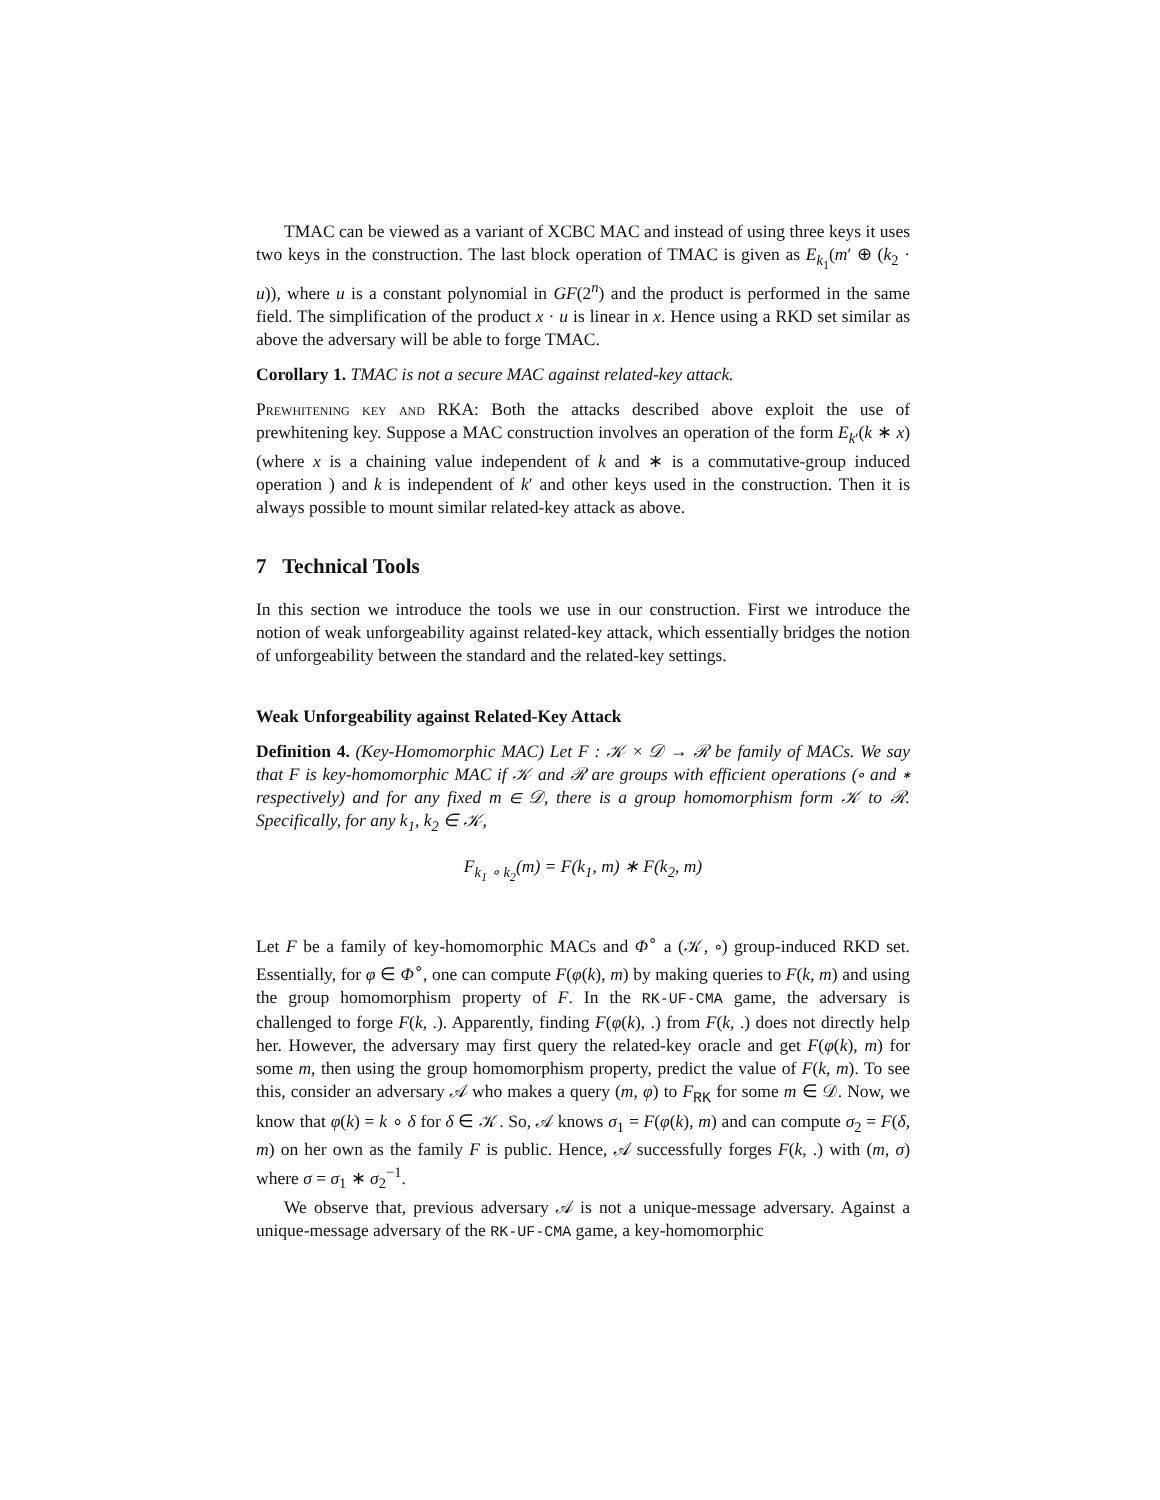TMAC can be viewed as a variant of XCBC MAC and instead of using three keys it uses two keys in the construction. The last block operation of TMAC is given as E<sub>k<sub>1</sub></sub>(m′ ⊕ (k<sub>2</sub> · u)), where u is a constant polynomial in GF(2<sup>n</sup>) and the product is performed in the same field. The simplification of the product x · u is linear in x. Hence using a RKD set similar as above the adversary will be able to forge TMAC.
Corollary 1. TMAC is not a secure MAC against related-key attack.
Prewhitening key and RKA: Both the attacks described above exploit the use of prewhitening key. Suppose a MAC construction involves an operation of the form E<sub>k′</sub>(k ∗ x) (where x is a chaining value independent of k and ∗ is a commutative-group induced operation ) and k is independent of k′ and other keys used in the construction. Then it is always possible to mount similar related-key attack as above.
7 Technical Tools
In this section we introduce the tools we use in our construction. First we introduce the notion of weak unforgeability against related-key attack, which essentially bridges the notion of unforgeability between the standard and the related-key settings.
Weak Unforgeability against Related-Key Attack
Definition 4. (Key-Homomorphic MAC) Let F : 𝒦 × 𝒟 → ℛ be family of MACs. We say that F is key-homomorphic MAC if 𝒦 and ℛ are groups with efficient operations (∘ and ∗ respectively) and for any fixed m ∈ 𝒟, there is a group homomorphism form 𝒦 to ℛ. Specifically, for any k<sub>1</sub>, k<sub>2</sub> ∈ 𝒦,
F<sub>k<sub>1</sub> ∘ k<sub>2</sub></sub>(m) = F(k<sub>1</sub>, m) ∗ F(k<sub>2</sub>, m)
Let F be a family of key-homomorphic MACs and Φ<sup>∘</sup> a (𝒦, ∘) group-induced RKD set. Essentially, for φ ∈ Φ<sup>∘</sup>, one can compute F(φ(k), m) by making queries to F(k, m) and using the group homomorphism property of F. In the RK-UF-CMA game, the adversary is challenged to forge F(k, .). Apparently, finding F(φ(k), .) from F(k, .) does not directly help her. However, the adversary may first query the related-key oracle and get F(φ(k), m) for some m, then using the group homomorphism property, predict the value of F(k, m). To see this, consider an adversary 𝒜 who makes a query (m, φ) to F<sub>RK</sub> for some m ∈ 𝒟. Now, we know that φ(k) = k ∘ δ for δ ∈ 𝒦. So, 𝒜 knows σ<sub>1</sub> = F(φ(k), m) and can compute σ<sub>2</sub> = F(δ, m) on her own as the family F is public. Hence, 𝒜 successfully forges F(k, .) with (m, σ) where σ = σ<sub>1</sub> ∗ σ<sub>2</sub><sup>−1</sup>.
We observe that, previous adversary 𝒜 is not a unique-message adversary. Against a unique-message adversary of the RK-UF-CMA game, a key-homomorphic